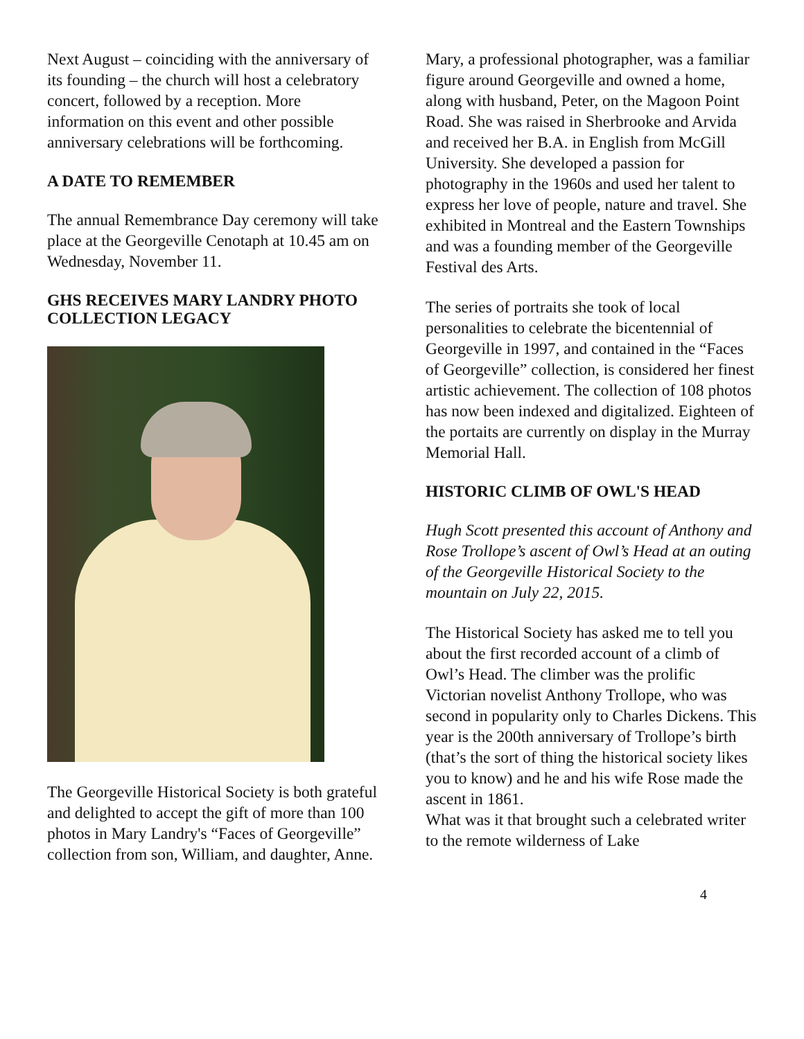Next August – coinciding with the anniversary of its founding – the church will host a celebratory concert, followed by a reception. More information on this event and other possible anniversary celebrations will be forthcoming.
A DATE TO REMEMBER
The annual Remembrance Day ceremony will take place at the Georgeville Cenotaph at 10.45 am on Wednesday, November 11.
GHS RECEIVES MARY LANDRY PHOTO COLLECTION LEGACY
The Georgeville Historical Society is both grateful and delighted to accept the gift of more than 100 photos in Mary Landry's “Faces of Georgeville” collection from son, William, and daughter, Anne.
Mary, a professional photographer, was a familiar figure around Georgeville and owned a home, along with husband, Peter, on the Magoon Point Road. She was raised in Sherbrooke and Arvida and received her B.A. in English from McGill University. She developed a passion for photography in the 1960s and used her talent to express her love of people, nature and travel. She exhibited in Montreal and the Eastern Townships and was a founding member of the Georgeville Festival des Arts.
The series of portraits she took of local personalities to celebrate the bicentennial of Georgeville in 1997, and contained in the “Faces of Georgeville” collection, is considered her finest artistic achievement. The collection of 108 photos has now been indexed and digitalized. Eighteen of the portaits are currently on display in the Murray Memorial Hall.
HISTORIC CLIMB OF OWL'S HEAD
Hugh Scott presented this account of Anthony and Rose Trollope’s ascent of Owl’s Head at an outing of the Georgeville Historical Society to the mountain on July 22, 2015.
The Historical Society has asked me to tell you about the first recorded account of a climb of Owl’s Head. The climber was the prolific Victorian novelist Anthony Trollope, who was second in popularity only to Charles Dickens. This year is the 200th anniversary of Trollope’s birth (that’s the sort of thing the historical society likes you to know) and he and his wife Rose made the ascent in 1861.
What was it that brought such a celebrated writer to the remote wilderness of Lake
4